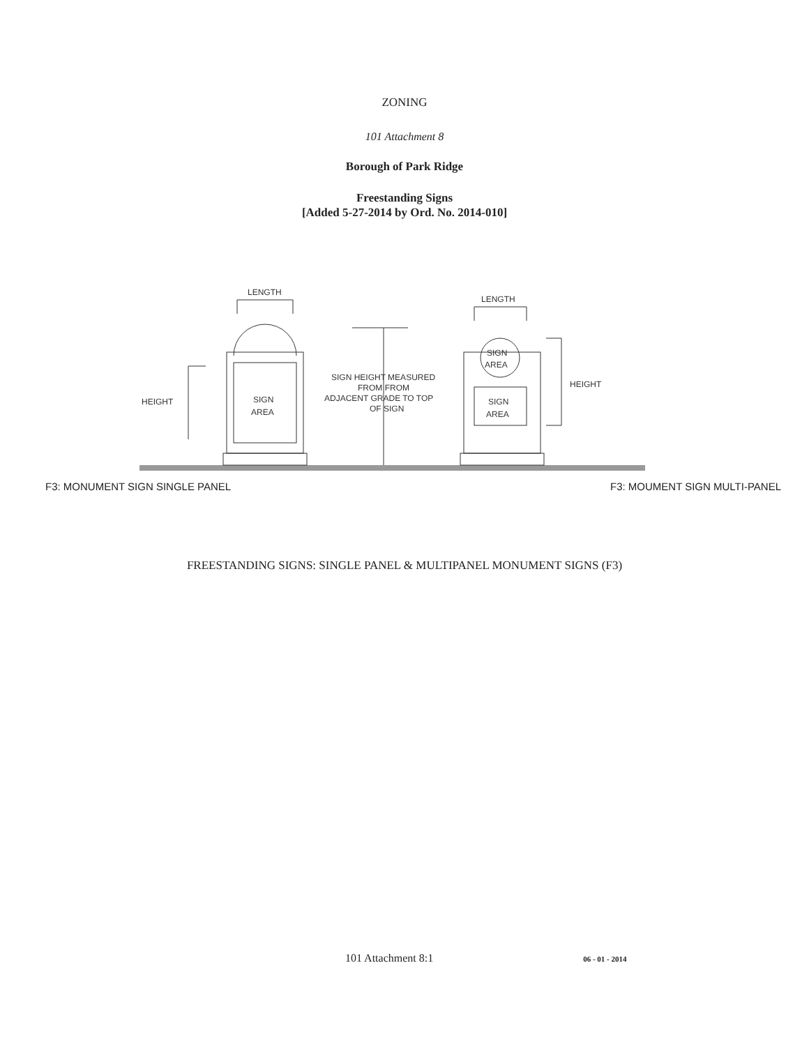ZONING
101 Attachment 8
Borough of Park Ridge
Freestanding Signs
[Added 5-27-2014 by Ord. No. 2014-010]
LENGTH
HEIGHT
SIGN
AREA
SIGN HEIGHT MEASURED
FROM FROM
ADJACENT GRADE TO TOP
OF SIGN
LENGTH
SIGN
AREA
SIGN
AREA
HEIGHT
F3: MONUMENT SIGN SINGLE PANEL F3: MOUMENT SIGN MULTI-PANEL
FREESTANDING SIGNS: SINGLE PANEL & MULTIPANEL MONUMENT SIGNS (F3)
101 Attachment 8:1 06 - 01 - 2014